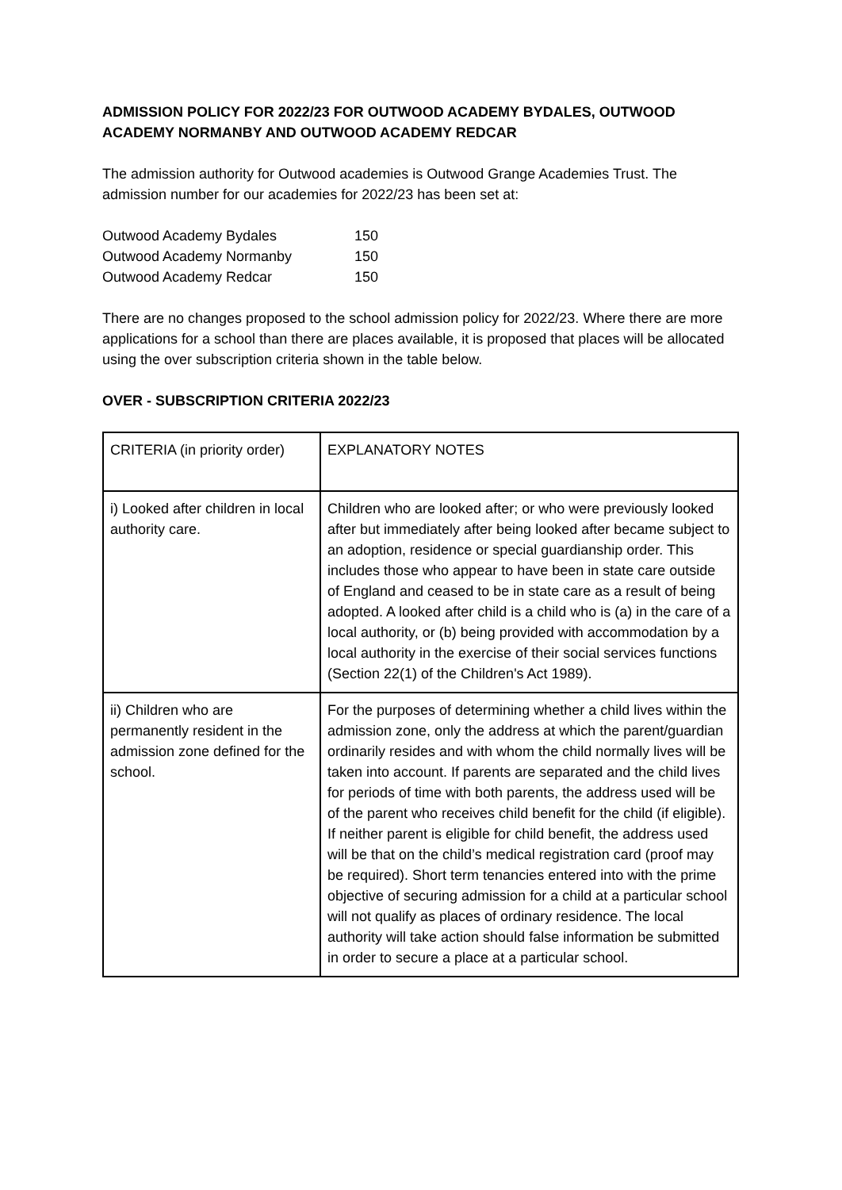ADMISSION POLICY FOR 2022/23 FOR OUTWOOD ACADEMY BYDALES, OUTWOOD ACADEMY NORMANBY AND OUTWOOD ACADEMY REDCAR
The admission authority for Outwood academies is Outwood Grange Academies Trust. The admission number for our academies for 2022/23 has been set at:
| Outwood Academy Bydales | 150 |
| Outwood Academy Normanby | 150 |
| Outwood Academy Redcar | 150 |
There are no changes proposed to the school admission policy for 2022/23. Where there are more applications for a school than there are places available, it is proposed that places will be allocated using the over subscription criteria shown in the table below.
OVER - SUBSCRIPTION CRITERIA 2022/23
| CRITERIA (in priority order) | EXPLANATORY NOTES |
| i) Looked after children in local authority care. | Children who are looked after; or who were previously looked after but immediately after being looked after became subject to an adoption, residence or special guardianship order. This includes those who appear to have been in state care outside of England and ceased to be in state care as a result of being adopted. A looked after child is a child who is (a) in the care of a local authority, or (b) being provided with accommodation by a local authority in the exercise of their social services functions (Section 22(1) of the Children's Act 1989). |
| ii) Children who are permanently resident in the admission zone defined for the school. | For the purposes of determining whether a child lives within the admission zone, only the address at which the parent/guardian ordinarily resides and with whom the child normally lives will be taken into account. If parents are separated and the child lives for periods of time with both parents, the address used will be of the parent who receives child benefit for the child (if eligible). If neither parent is eligible for child benefit, the address used will be that on the child’s medical registration card (proof may be required). Short term tenancies entered into with the prime objective of securing admission for a child at a particular school will not qualify as places of ordinary residence. The local authority will take action should false information be submitted in order to secure a place at a particular school. |